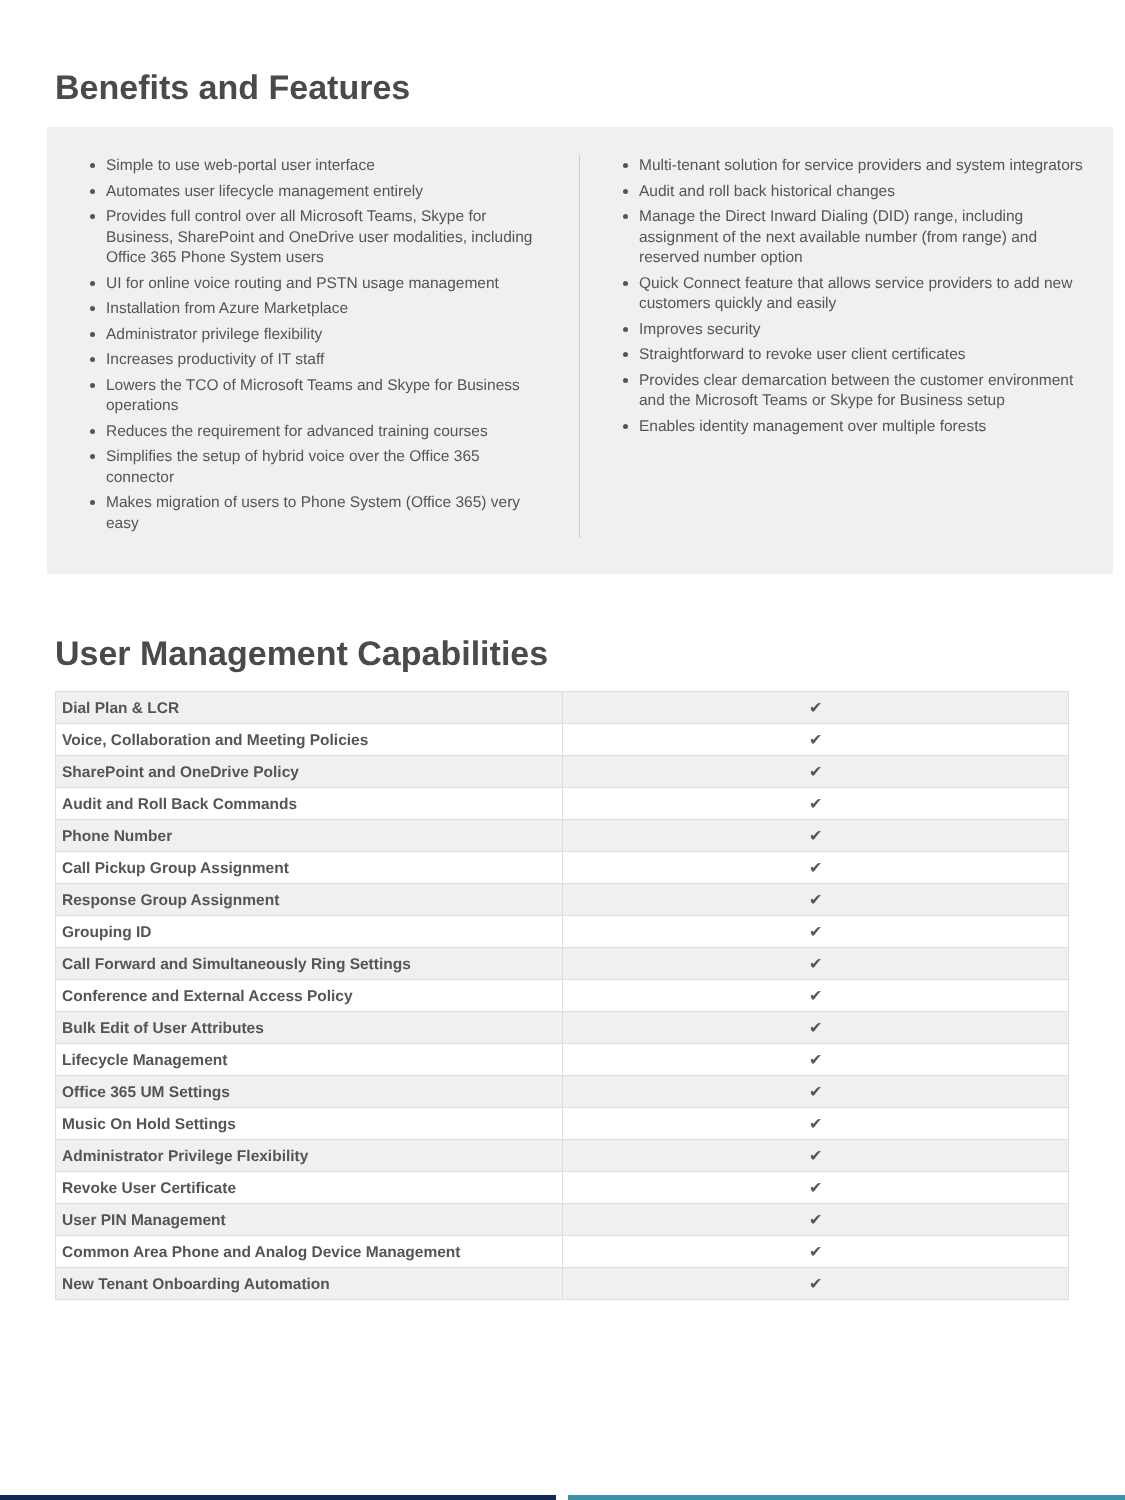Benefits and Features
Simple to use web-portal user interface
Automates user lifecycle management entirely
Provides full control over all Microsoft Teams, Skype for Business, SharePoint and OneDrive user modalities, including Office 365 Phone System users
UI for online voice routing and PSTN usage management
Installation from Azure Marketplace
Administrator privilege flexibility
Increases productivity of IT staff
Lowers the TCO of Microsoft Teams and Skype for Business operations
Reduces the requirement for advanced training courses
Simplifies the setup of hybrid voice over the Office 365 connector
Makes migration of users to Phone System (Office 365) very easy
Multi-tenant solution for service providers and system integrators
Audit and roll back historical changes
Manage the Direct Inward Dialing (DID) range, including assignment of the next available number (from range) and reserved number option
Quick Connect feature that allows service providers to add new customers quickly and easily
Improves security
Straightforward to revoke user client certificates
Provides clear demarcation between the customer environment and the Microsoft Teams or Skype for Business setup
Enables identity management over multiple forests
User Management Capabilities
| Dial Plan & LCR | ✔ |
| Voice, Collaboration and Meeting Policies | ✔ |
| SharePoint and OneDrive Policy | ✔ |
| Audit and Roll Back Commands | ✔ |
| Phone Number | ✔ |
| Call Pickup Group Assignment | ✔ |
| Response Group Assignment | ✔ |
| Grouping ID | ✔ |
| Call Forward and Simultaneously Ring Settings | ✔ |
| Conference and External Access Policy | ✔ |
| Bulk Edit of User Attributes | ✔ |
| Lifecycle Management | ✔ |
| Office 365 UM Settings | ✔ |
| Music On Hold Settings | ✔ |
| Administrator Privilege Flexibility | ✔ |
| Revoke User Certificate | ✔ |
| User PIN Management | ✔ |
| Common Area Phone and Analog Device Management | ✔ |
| New Tenant Onboarding Automation | ✔ |